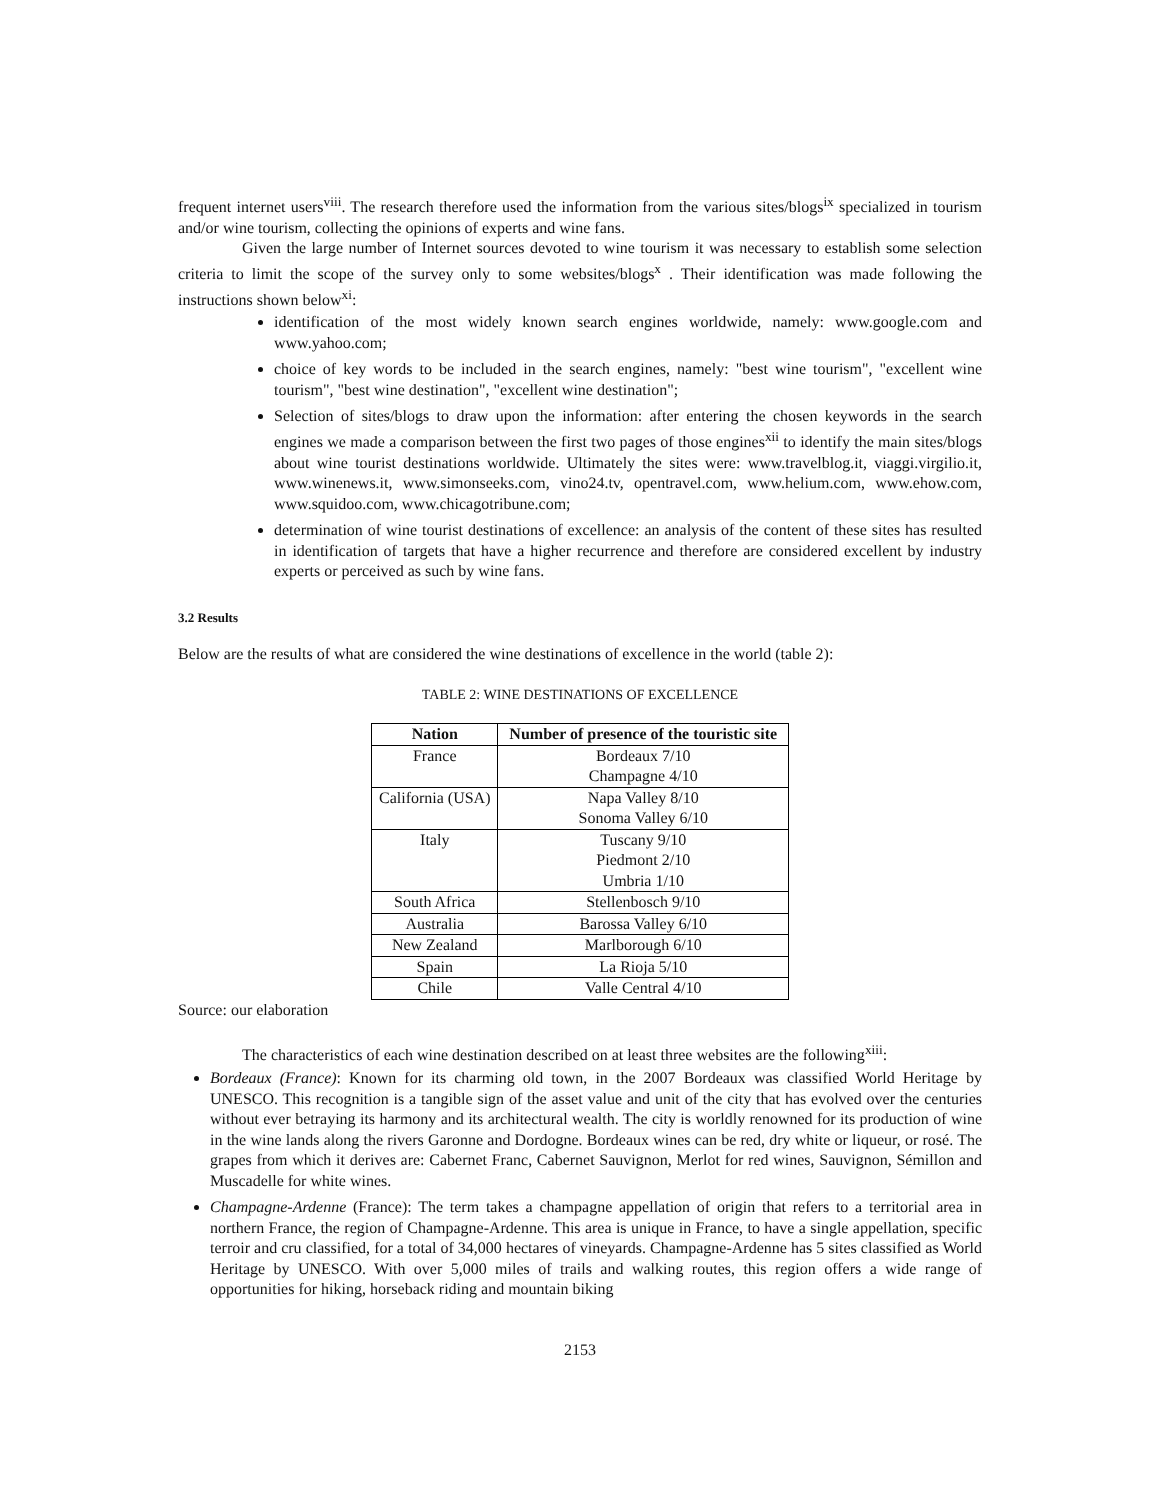frequent internet users<sup>viii</sup>. The research therefore used the information from the various sites/blogs<sup>ix</sup> specialized in tourism and/or wine tourism, collecting the opinions of experts and wine fans.
Given the large number of Internet sources devoted to wine tourism it was necessary to establish some selection criteria to limit the scope of the survey only to some websites/blogs<sup>x</sup> . Their identification was made following the instructions shown below<sup>xi</sup>:
identification of the most widely known search engines worldwide, namely: www.google.com and www.yahoo.com;
choice of key words to be included in the search engines, namely: "best wine tourism", "excellent wine tourism", "best wine destination", "excellent wine destination";
Selection of sites/blogs to draw upon the information: after entering the chosen keywords in the search engines we made a comparison between the first two pages of those engines<sup>xii</sup> to identify the main sites/blogs about wine tourist destinations worldwide. Ultimately the sites were: www.travelblog.it, viaggi.virgilio.it, www.winenews.it, www.simonseeks.com, vino24.tv, opentravel.com, www.helium.com, www.ehow.com, www.squidoo.com, www.chicagotribune.com;
determination of wine tourist destinations of excellence: an analysis of the content of these sites has resulted in identification of targets that have a higher recurrence and therefore are considered excellent by industry experts or perceived as such by wine fans.
3.2 Results
Below are the results of what are considered the wine destinations of excellence in the world (table 2):
TABLE 2: WINE DESTINATIONS OF EXCELLENCE
| Nation | Number of presence of the touristic site |
| --- | --- |
| France | Bordeaux 7/10 Champagne 4/10 |
| California (USA) | Napa Valley 8/10 Sonoma Valley 6/10 |
| Italy | Tuscany 9/10 Piedmont 2/10 Umbria 1/10 |
| South Africa | Stellenbosch 9/10 |
| Australia | Barossa Valley 6/10 |
| New Zealand | Marlborough 6/10 |
| Spain | La Rioja 5/10 |
| Chile | Valle Central 4/10 |
Source: our elaboration
The characteristics of each wine destination described on at least three websites are the following<sup>xiii</sup>:
Bordeaux (France): Known for its charming old town, in the 2007 Bordeaux was classified World Heritage by UNESCO. This recognition is a tangible sign of the asset value and unit of the city that has evolved over the centuries without ever betraying its harmony and its architectural wealth. The city is worldly renowned for its production of wine in the wine lands along the rivers Garonne and Dordogne. Bordeaux wines can be red, dry white or liqueur, or rosé. The grapes from which it derives are: Cabernet Franc, Cabernet Sauvignon, Merlot for red wines, Sauvignon, Sémillon and Muscadelle for white wines.
Champagne-Ardenne (France): The term takes a champagne appellation of origin that refers to a territorial area in northern France, the region of Champagne-Ardenne. This area is unique in France, to have a single appellation, specific terroir and cru classified, for a total of 34,000 hectares of vineyards. Champagne-Ardenne has 5 sites classified as World Heritage by UNESCO. With over 5,000 miles of trails and walking routes, this region offers a wide range of opportunities for hiking, horseback riding and mountain biking
2153